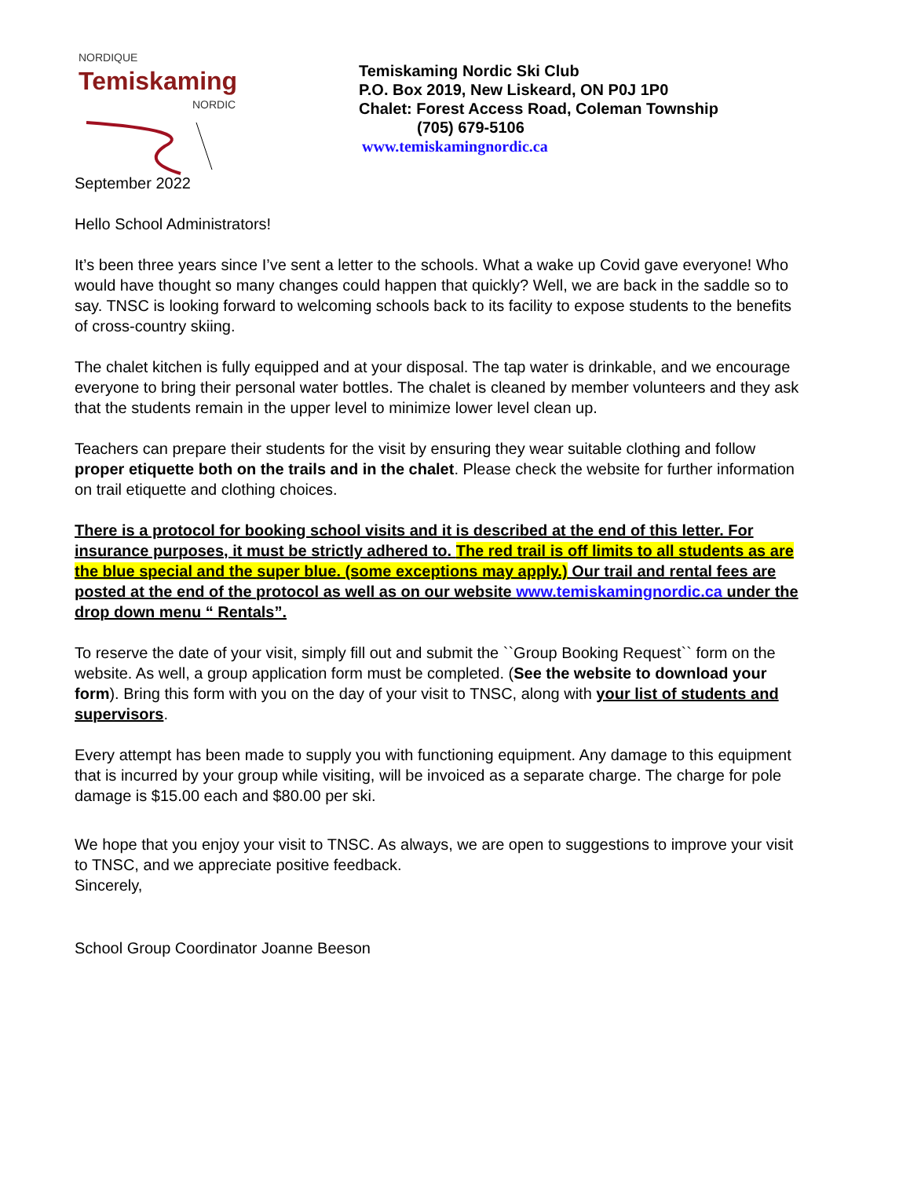NORDIQUE
Temiskaming
NORDIC
Temiskaming Nordic Ski Club
P.O. Box 2019, New Liskeard, ON P0J 1P0
Chalet: Forest Access Road, Coleman Township
(705) 679-5106
www.temiskamingnordic.ca
September 2022
Hello School Administrators!
It’s been three years since I’ve sent a letter to the schools. What a wake up Covid gave everyone! Who would have thought so many changes could happen that quickly? Well, we are back in the saddle so to say. TNSC is looking forward to welcoming schools back to its facility to expose students to the benefits of cross-country skiing.
The chalet kitchen is fully equipped and at your disposal. The tap water is drinkable, and we encourage everyone to bring their personal water bottles. The chalet is cleaned by member volunteers and they ask that the students remain in the upper level to minimize lower level clean up.
Teachers can prepare their students for the visit by ensuring they wear suitable clothing and follow proper etiquette both on the trails and in the chalet. Please check the website for further information on trail etiquette and clothing choices.
There is a protocol for booking school visits and it is described at the end of this letter. For insurance purposes, it must be strictly adhered to. The red trail is off limits to all students as are the blue special and the super blue. (some exceptions may apply.) Our trail and rental fees are posted at the end of the protocol as well as on our website www.temiskamingnordic.ca under the drop down menu “ Rentals”.
To reserve the date of your visit, simply fill out and submit the ``Group Booking Request`` form on the website. As well, a group application form must be completed. (See the website to download your form). Bring this form with you on the day of your visit to TNSC, along with your list of students and supervisors.
Every attempt has been made to supply you with functioning equipment. Any damage to this equipment that is incurred by your group while visiting, will be invoiced as a separate charge. The charge for pole damage is $15.00 each and $80.00 per ski.
We hope that you enjoy your visit to TNSC. As always, we are open to suggestions to improve your visit to TNSC, and we appreciate positive feedback.
Sincerely,
School Group Coordinator Joanne Beeson